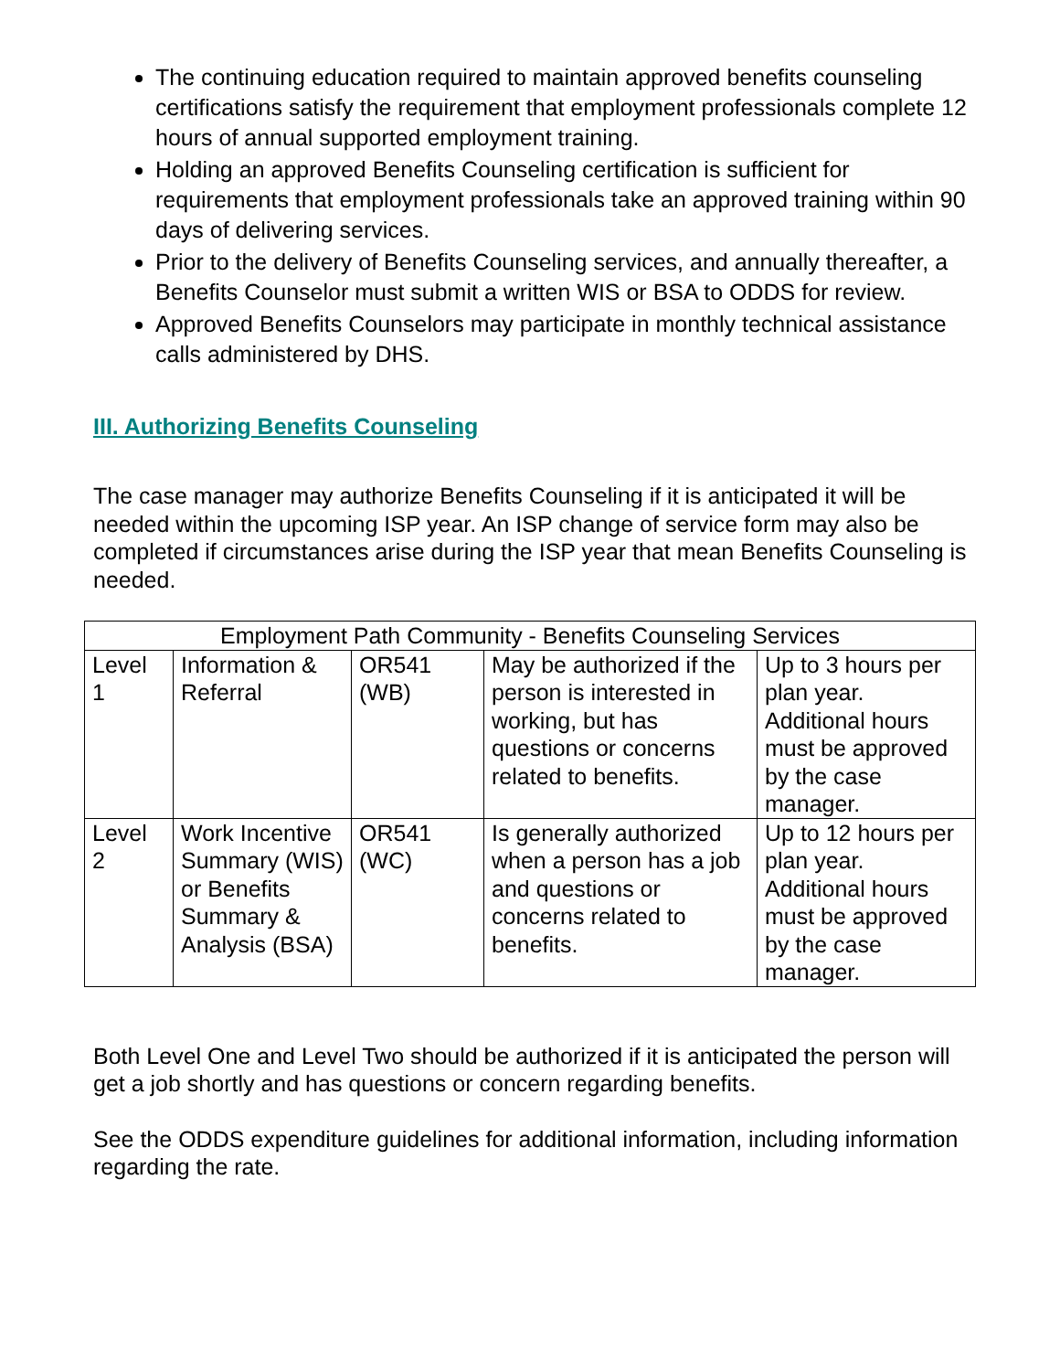The continuing education required to maintain approved benefits counseling certifications satisfy the requirement that employment professionals complete 12 hours of annual supported employment training.
Holding an approved Benefits Counseling certification is sufficient for requirements that employment professionals take an approved training within 90 days of delivering services.
Prior to the delivery of Benefits Counseling services, and annually thereafter, a Benefits Counselor must submit a written WIS or BSA to ODDS for review.
Approved Benefits Counselors may participate in monthly technical assistance calls administered by DHS.
III. Authorizing Benefits Counseling
The case manager may authorize Benefits Counseling if it is anticipated it will be needed within the upcoming ISP year. An ISP change of service form may also be completed if circumstances arise during the ISP year that mean Benefits Counseling is needed.
| Employment Path Community - Benefits Counseling Services | | | | |
| --- | --- | --- | --- | --- |
| Level 1 | Information & Referral | OR541 (WB) | May be authorized if the person is interested in working, but has questions or concerns related to benefits. | Up to 3 hours per plan year. Additional hours must be approved by the case manager. |
| Level 2 | Work Incentive Summary (WIS) or Benefits Summary & Analysis (BSA) | OR541 (WC) | Is generally authorized when a person has a job and questions or concerns related to benefits. | Up to 12 hours per plan year. Additional hours must be approved by the case manager. |
Both Level One and Level Two should be authorized if it is anticipated the person will get a job shortly and has questions or concern regarding benefits.
See the ODDS expenditure guidelines for additional information, including information regarding the rate.